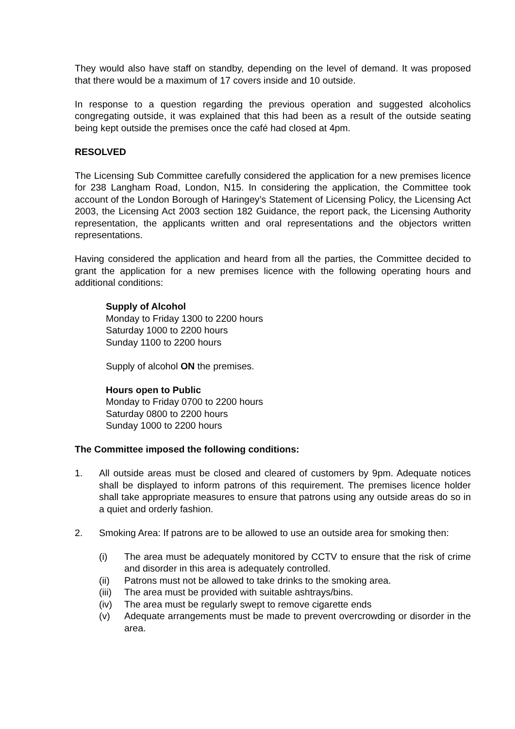They would also have staff on standby, depending on the level of demand. It was proposed that there would be a maximum of 17 covers inside and 10 outside.
In response to a question regarding the previous operation and suggested alcoholics congregating outside, it was explained that this had been as a result of the outside seating being kept outside the premises once the café had closed at 4pm.
RESOLVED
The Licensing Sub Committee carefully considered the application for a new premises licence for 238 Langham Road, London, N15. In considering the application, the Committee took account of the London Borough of Haringey’s Statement of Licensing Policy, the Licensing Act 2003, the Licensing Act 2003 section 182 Guidance, the report pack, the Licensing Authority representation, the applicants written and oral representations and the objectors written representations.
Having considered the application and heard from all the parties, the Committee decided to grant the application for a new premises licence with the following operating hours and additional conditions:
Supply of Alcohol
Monday to Friday 1300 to 2200 hours
Saturday 1000 to 2200 hours
Sunday 1100 to 2200 hours
Supply of alcohol ON the premises.
Hours open to Public
Monday to Friday 0700 to 2200 hours
Saturday 0800 to 2200 hours
Sunday 1000 to 2200 hours
The Committee imposed the following conditions:
1. All outside areas must be closed and cleared of customers by 9pm. Adequate notices shall be displayed to inform patrons of this requirement. The premises licence holder shall take appropriate measures to ensure that patrons using any outside areas do so in a quiet and orderly fashion.
2. Smoking Area: If patrons are to be allowed to use an outside area for smoking then:
(i) The area must be adequately monitored by CCTV to ensure that the risk of crime and disorder in this area is adequately controlled.
(ii) Patrons must not be allowed to take drinks to the smoking area.
(iii) The area must be provided with suitable ashtrays/bins.
(iv) The area must be regularly swept to remove cigarette ends
(v) Adequate arrangements must be made to prevent overcrowding or disorder in the area.